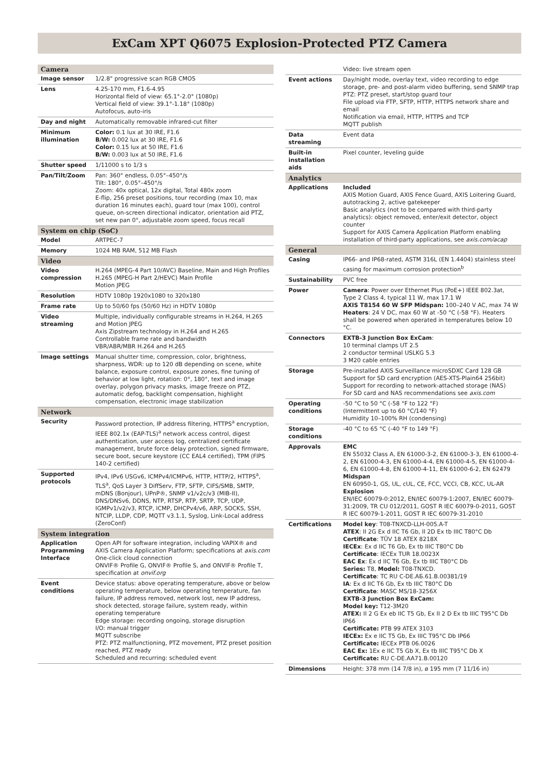ExCam XPT Q6075 Explosion-Protected PTZ Camera
| Camera | |
| --- | --- |
| Image sensor | 1/2.8" progressive scan RGB CMOS |
| Lens | 4.25-170 mm, F1.6-4.95 Horizontal field of view: 65.1°-2.0° (1080p) Vertical field of view: 39.1°-1.18° (1080p) Autofocus, auto-iris |
| Day and night | Automatically removable infrared-cut filter |
| Minimum illumination | Color: 0.1 lux at 30 IRE, F1.6 B/W: 0.002 lux at 30 IRE, F1.6 Color: 0.15 lux at 50 IRE, F1.6 B/W: 0.003 lux at 50 IRE, F1.6 |
| Shutter speed | 1/11000 s to 1/3 s |
| Pan/Tilt/Zoom | Pan: 360° endless, 0.05°–450°/s Tilt: 180°, 0.05°–450°/s Zoom: 40x optical, 12x digital, Total 480x zoom E-flip, 256 preset positions, tour recording (max 10, max duration 16 minutes each), guard tour (max 100), control queue, on-screen directional indicator, orientation aid PTZ, set new pan 0°, adjustable zoom speed, focus recall |
| System on chip (SoC) | |
| Model | ARTPEC-7 |
| Memory | 1024 MB RAM, 512 MB Flash |
| Video | |
| Video compression | H.264 (MPEG-4 Part 10/AVC) Baseline, Main and High Profiles H.265 (MPEG-H Part 2/HEVC) Main Profile Motion JPEG |
| Resolution | HDTV 1080p 1920x1080 to 320x180 |
| Frame rate | Up to 50/60 fps (50/60 Hz) in HDTV 1080p |
| Video streaming | Multiple, individually configurable streams in H.264, H.265 and Motion JPEG Axis Zipstream technology in H.264 and H.265 Controllable frame rate and bandwidth VBR/ABR/MBR H.264 and H.265 |
| Image settings | Manual shutter time, compression, color, brightness, sharpness, WDR: up to 120 dB depending on scene, white balance, exposure control, exposure zones, fine tuning of behavior at low light, rotation: 0°, 180°, text and image overlay, polygon privacy masks, image freeze on PTZ, automatic defog, backlight compensation, highlight compensation, electronic image stabilization |
| Network | |
| Security | Password protection, IP address filtering, HTTPS<sup>a</sup> encryption, IEEE 802.1x (EAP-TLS)<sup>a</sup> network access control, digest authentication, user access log, centralized certificate management, brute force delay protection, signed firmware, secure boot, secure keystore (CC EAL4 certified), TPM (FIPS 140-2 certified) |
| Supported protocols | IPv4, IPv6 USGv6, ICMPv4/ICMPv6, HTTP, HTTP/2, HTTPS<sup>a</sup>, TLS<sup>a</sup>, QoS Layer 3 DiffServ, FTP, SFTP, CIFS/SMB, SMTP, mDNS (Bonjour), UPnP®, SNMP v1/v2c/v3 (MIB-II), DNS/DNSv6, DDNS, NTP, RTSP, RTP, SRTP, TCP, UDP, IGMPv1/v2/v3, RTCP, ICMP, DHCPv4/v6, ARP, SOCKS, SSH, NTCIP, LLDP, CDP, MQTT v3.1.1, Syslog, Link-Local address (ZeroConf) |
| System integration | |
| Application Programming Interface | Open API for software integration, including VAPIX® and AXIS Camera Application Platform; specifications at axis.com One-click cloud connection ONVIF® Profile G, ONVIF® Profile S, and ONVIF® Profile T, specification at onvif.org |
| Event conditions | Device status: above operating temperature, above or below operating temperature, below operating temperature, fan failure, IP address removed, network lost, new IP address, shock detected, storage failure, system ready, within operating temperature Edge storage: recording ongoing, storage disruption I/O: manual trigger MQTT subscribe PTZ: PTZ malfunctioning, PTZ movement, PTZ preset position reached, PTZ ready Scheduled and recurring: scheduled event |
| | Video: live stream open |
| Event actions | Day/night mode, overlay text, video recording to edge storage, pre- and post-alarm video buffering, send SNMP trap PTZ: PTZ preset, start/stop guard tour File upload via FTP, SFTP, HTTP, HTTPS network share and email Notification via email, HTTP, HTTPS and TCP MQTT publish |
| Data streaming | Event data |
| Built-in installation aids | Pixel counter, leveling guide |
| Analytics | |
| Applications | Included AXIS Motion Guard, AXIS Fence Guard, AXIS Loitering Guard, autotracking 2, active gatekeeper Basic analytics (not to be compared with third-party analytics): object removed, enter/exit detector, object counter Support for AXIS Camera Application Platform enabling installation of third-party applications, see axis.com/acap |
| General | |
| Casing | IP66- and IP68-rated, ASTM 316L (EN 1.4404) stainless steel casing for maximum corrosion protection<sup>b</sup> |
| Sustainability | PVC free |
| Power | Camera : Power over Ethernet Plus (PoE+) IEEE 802.3at, Type 2 Class 4, typical 11 W, max 17.1 W AXIS T8154 60 W SFP Midspan: 100–240 V AC, max 74 W Heaters : 24 V DC, max 60 W at -50 °C (-58 °F). Heaters shall be powered when operated in temperatures below 10 °C. |
| Connectors | EXTB-3 Junction Box ExCam : 10 terminal clamps UT 2.5 2 conductor terminal USLKG 5.3 3 M20 cable entries |
| Storage | Pre-installed AXIS Surveillance microSDXC Card 128 GB Support for SD card encryption (AES-XTS-Plain64 256bit) Support for recording to network-attached storage (NAS) For SD card and NAS recommendations see axis.com |
| Operating conditions | -50 °C to 50 °C (-58 °F to 122 °F) (Intermittent up to 60 °C/140 °F) Humidity 10–100% RH (condensing) |
| Storage conditions | -40 °C to 65 °C (-40 °F to 149 °F) |
| Approvals | EMC EN 55032 Class A, EN 61000-3-2, EN 61000-3-3, EN 61000-4-2, EN 61000-4-3, EN 61000-4-4, EN 61000-4-5, EN 61000-4-6, EN 61000-4-8, EN 61000-4-11, EN 61000-6-2, EN 62479 Midspan EN 60950-1, GS, UL, cUL, CE, FCC, VCCI, CB, KCC, UL-AR Explosion EN/IEC 60079-0:2012, EN/IEC 60079-1:2007, EN/IEC 60079-31:2009, TR CU 012/2011, GOST R IEC 60079-0-2011, GOST R IEC 60079-1-2011, GOST R IEC 60079-31-2010 |
| Certifications | Model key : T08-TNXCD-LLH-005.A-T ATEX : II 2G Ex d IIC T6 Gb, II 2D Ex tb IIIC T80°C Db Certificate : TÜV 18 ATEX 8218X IECEx : Ex d IIC T6 Gb, Ex tb IIIC T80°C Db Certificate : IECEx TUR 18.0023X EAC Ex : Ex d IIC T6 Gb, Ex tb IIIC T80°C Db Series: T8, Model: T08-TNXCD. Certificate : TC RU C-DE.АБ.61.B.00381/19 IA : Ex d IIC T6 Gb, Ex tb IIIC T80°C Db Certificate : MASC MS/18-3256X EXTB-3 Junction Box ExCam: Model key: T12-3M20 ATEX: II 2 G Ex eb IIC T5 Gb, Ex II 2 D Ex tb IIIC T95°C Db IP66 Certificate: PTB 99 ATEX 3103 IECEx: Ex e IIC T5 Gb, Ex IIIC T95°C Db IP66 Certificate: IECEx PTB 06.0026 EAC Ex: 1Ex e IIC T5 Gb X, Ex tb IIIC T95°C Db X Certificate: RU C-DE.AA71.B.00120 |
| Dimensions | Height: 378 mm (14 7/8 in), ø 195 mm (7 11/16 in) |